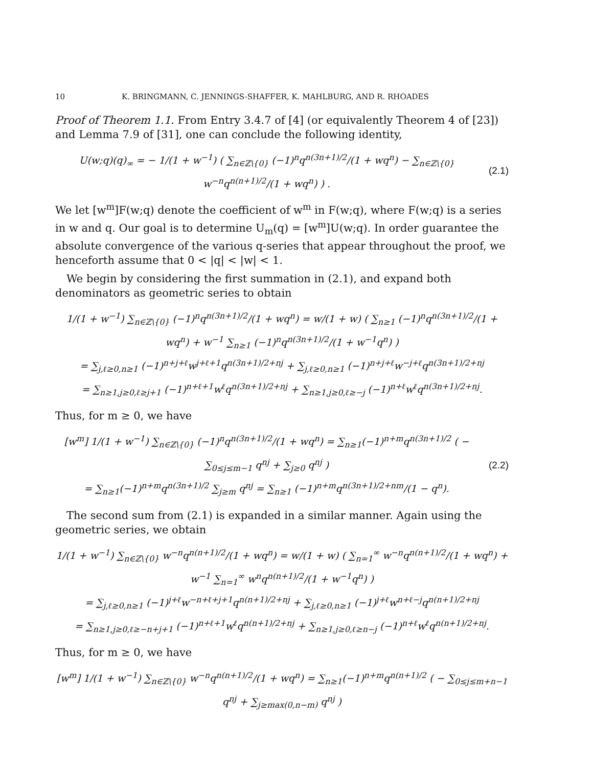10 K. BRINGMANN, C. JENNINGS-SHAFFER, K. MAHLBURG, AND R. RHOADES
Proof of Theorem 1.1. From Entry 3.4.7 of [4] (or equivalently Theorem 4 of [23]) and Lemma 7.9 of [31], one can conclude the following identity,
U(w;q)(q)<sub>∞</sub> = − 1/(1 + w<sup>−1</sup>) ( ∑<sub>n∈ℤ\{0}</sub> (−1)<sup>n</sup>q<sup>n(3n+1)/2</sup>/(1 + wq<sup>n</sup>) − ∑<sub>n∈ℤ\{0}</sub> w<sup>−n</sup>q<sup>n(n+1)/2</sup>/(1 + wq<sup>n</sup>) ) .
(2.1)
We let [w<sup>m</sup>]F(w;q) denote the coefficient of w<sup>m</sup> in F(w;q), where F(w;q) is a series in w and q. Our goal is to determine U<sub>m</sub>(q) = [w<sup>m</sup>]U(w;q). In order guarantee the absolute convergence of the various q-series that appear throughout the proof, we henceforth assume that 0 < |q| < |w| < 1.
We begin by considering the first summation in (2.1), and expand both denominators as geometric series to obtain
1/(1 + w<sup>−1</sup>) ∑<sub>n∈ℤ\{0}</sub> (−1)<sup>n</sup>q<sup>n(3n+1)/2</sup>/(1 + wq<sup>n</sup>) = w/(1 + w) ( ∑<sub>n≥1</sub> (−1)<sup>n</sup>q<sup>n(3n+1)/2</sup>/(1 + wq<sup>n</sup>) + w<sup>−1</sup> ∑<sub>n≥1</sub> (−1)<sup>n</sup>q<sup>n(3n+1)/2</sup>/(1 + w<sup>−1</sup>q<sup>n</sup>) )
= ∑<sub>j,ℓ≥0,n≥1</sub> (−1)<sup>n+j+ℓ</sup>w<sup>j+ℓ+1</sup>q<sup>n(3n+1)/2+nj</sup> + ∑<sub>j,ℓ≥0,n≥1</sub> (−1)<sup>n+j+ℓ</sup>w<sup>−j+ℓ</sup>q<sup>n(3n+1)/2+nj</sup>
= ∑<sub>n≥1,j≥0,ℓ≥j+1</sub> (−1)<sup>n+ℓ+1</sup>w<sup>ℓ</sup>q<sup>n(3n+1)/2+nj</sup> + ∑<sub>n≥1,j≥0,ℓ≥−j</sub> (−1)<sup>n+ℓ</sup>w<sup>ℓ</sup>q<sup>n(3n+1)/2+nj</sup>.
Thus, for m ≥ 0, we have
[w<sup>m</sup>] 1/(1 + w<sup>−1</sup>) ∑<sub>n∈ℤ\{0}</sub> (−1)<sup>n</sup>q<sup>n(3n+1)/2</sup>/(1 + wq<sup>n</sup>) = ∑<sub>n≥1</sub>(−1)<sup>n+m</sup>q<sup>n(3n+1)/2</sup> ( − ∑<sub>0≤j≤m−1</sub> q<sup>nj</sup> + ∑<sub>j≥0</sub> q<sup>nj</sup> )
= ∑<sub>n≥1</sub>(−1)<sup>n+m</sup>q<sup>n(3n+1)/2</sup> ∑<sub>j≥m</sub> q<sup>nj</sup> = ∑<sub>n≥1</sub> (−1)<sup>n+m</sup>q<sup>n(3n+1)/2+nm</sup>/(1 − q<sup>n</sup>).
(2.2)
The second sum from (2.1) is expanded in a similar manner. Again using the geometric series, we obtain
1/(1 + w<sup>−1</sup>) ∑<sub>n∈ℤ\{0}</sub> w<sup>−n</sup>q<sup>n(n+1)/2</sup>/(1 + wq<sup>n</sup>) = w/(1 + w) ( ∑<sub>n=1</sub><sup>∞</sup> w<sup>−n</sup>q<sup>n(n+1)/2</sup>/(1 + wq<sup>n</sup>) + w<sup>−1</sup> ∑<sub>n=1</sub><sup>∞</sup> w<sup>n</sup>q<sup>n(n+1)/2</sup>/(1 + w<sup>−1</sup>q<sup>n</sup>) )
= ∑<sub>j,ℓ≥0,n≥1</sub> (−1)<sup>j+ℓ</sup>w<sup>−n+ℓ+j+1</sup>q<sup>n(n+1)/2+nj</sup> + ∑<sub>j,ℓ≥0,n≥1</sub> (−1)<sup>j+ℓ</sup>w<sup>n+ℓ−j</sup>q<sup>n(n+1)/2+nj</sup>
= ∑<sub>n≥1,j≥0,ℓ≥−n+j+1</sub> (−1)<sup>n+ℓ+1</sup>w<sup>ℓ</sup>q<sup>n(n+1)/2+nj</sup> + ∑<sub>n≥1,j≥0,ℓ≥n−j</sub> (−1)<sup>n+ℓ</sup>w<sup>ℓ</sup>q<sup>n(n+1)/2+nj</sup>.
Thus, for m ≥ 0, we have
[w<sup>m</sup>] 1/(1 + w<sup>−1</sup>) ∑<sub>n∈ℤ\{0}</sub> w<sup>−n</sup>q<sup>n(n+1)/2</sup>/(1 + wq<sup>n</sup>) = ∑<sub>n≥1</sub>(−1)<sup>n+m</sup>q<sup>n(n+1)/2</sup> ( − ∑<sub>0≤j≤m+n−1</sub> q<sup>nj</sup> + ∑<sub>j≥max(0,n−m)</sub> q<sup>nj</sup> )